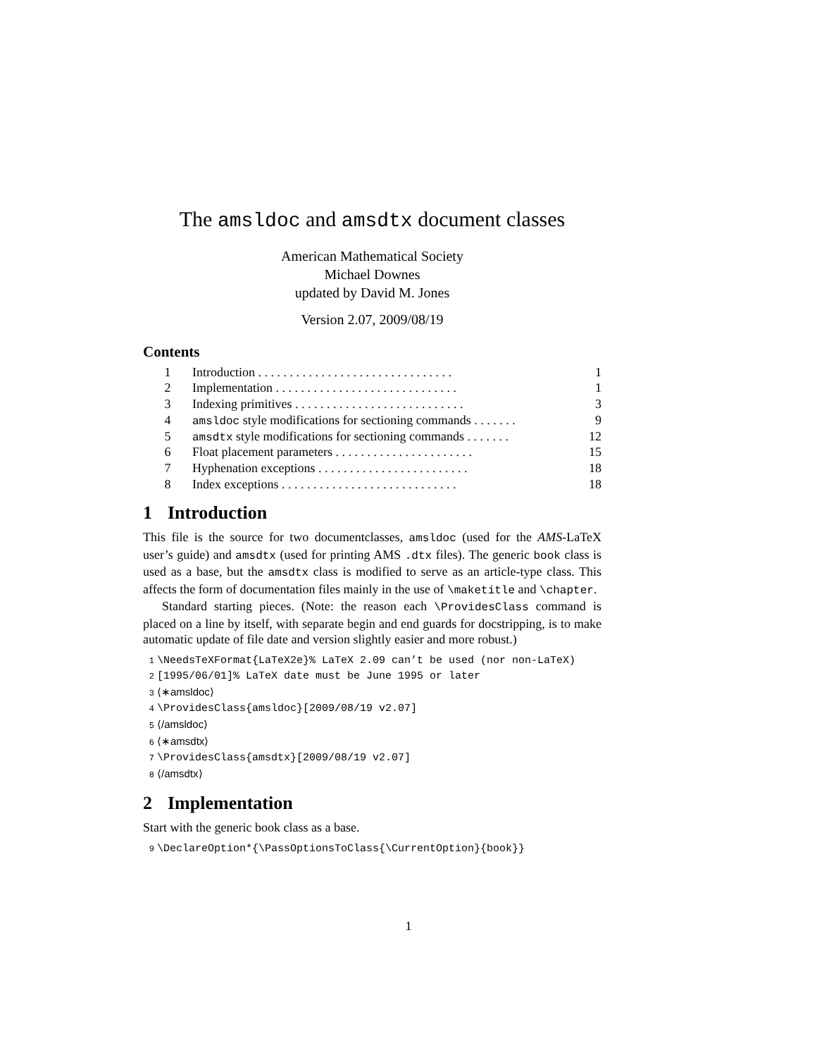The amsldoc and amsdtx document classes
American Mathematical Society
Michael Downes
updated by David M. Jones
Version 2.07, 2009/08/19
Contents
1 Introduction . . . . . . . . . . . . . . . . . . . . . . . . . . . . . . . 1
2 Implementation . . . . . . . . . . . . . . . . . . . . . . . . . . . . . 1
3 Indexing primitives . . . . . . . . . . . . . . . . . . . . . . . . . . . 3
4 amsldoc style modifications for sectioning commands . . . . . . . 9
5 amsdtx style modifications for sectioning commands . . . . . . . 12
6 Float placement parameters . . . . . . . . . . . . . . . . . . . . . . 15
7 Hyphenation exceptions . . . . . . . . . . . . . . . . . . . . . . . . 18
8 Index exceptions . . . . . . . . . . . . . . . . . . . . . . . . . . . . 18
1 Introduction
This file is the source for two documentclasses, amsldoc (used for the AMS-LaTeX user’s guide) and amsdtx (used for printing AMS .dtx files). The generic book class is used as a base, but the amsdtx class is modified to serve as an article-type class. This affects the form of documentation files mainly in the use of \maketitle and \chapter.
Standard starting pieces. (Note: the reason each \ProvidesClass command is placed on a line by itself, with separate begin and end guards for docstripping, is to make automatic update of file date and version slightly easier and more robust.)
1 \NeedsTeXFormat{LaTeX2e}% LaTeX 2.09 can’t be used (nor non-LaTeX)
2 [1995/06/01]% LaTeX date must be June 1995 or later
3 ⟨∗amsldoc⟩
4 \ProvidesClass{amsldoc}[2009/08/19 v2.07]
5 ⟨/amsldoc⟩
6 ⟨∗amsdtx⟩
7 \ProvidesClass{amsdtx}[2009/08/19 v2.07]
8 ⟨/amsdtx⟩
2 Implementation
Start with the generic book class as a base.
9 \DeclareOption*{\PassOptionsToClass{\CurrentOption}{book}}
1